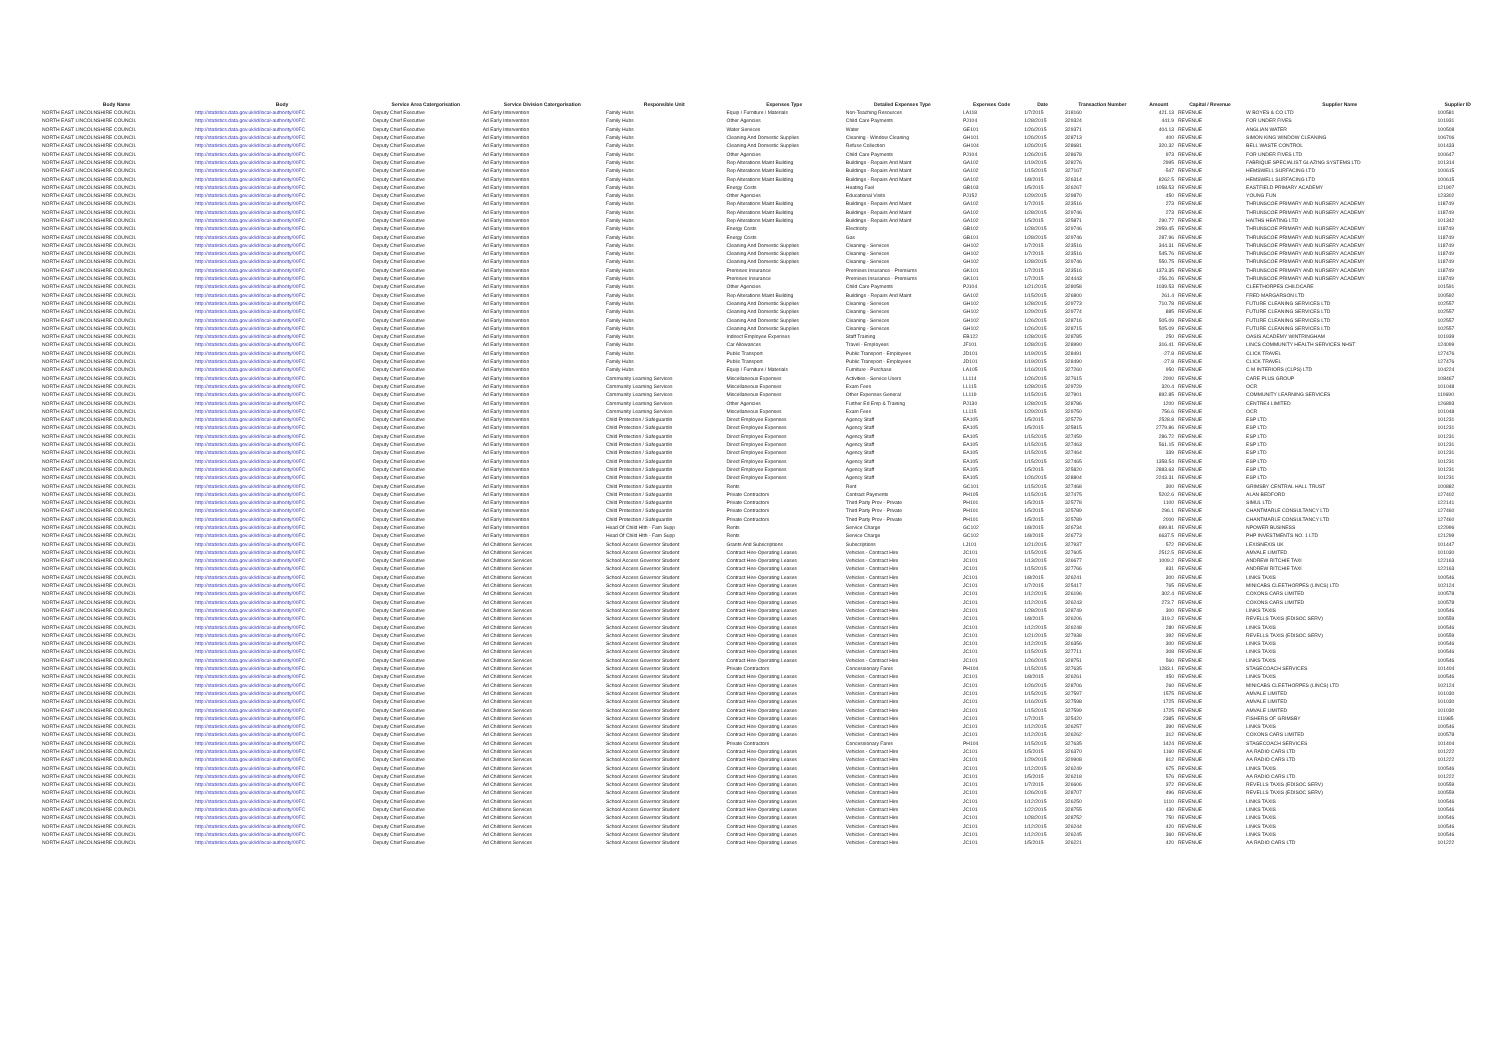| Body Name | Body | Service Area Catergorisation | Service Division Catergorisation | Responsible Unit | Expenses Type | Detailed Expenses Type | Expenses Code | Date | Transaction Number | Amount | Capital / Revenue | Supplier Name | Supplier ID |
| --- | --- | --- | --- | --- | --- | --- | --- | --- | --- | --- | --- | --- | --- |
| NORTH EAST LINCOLNSHIRE COUNCIL | http://statistics.data.gov.uk/id/local-authority/00FC | Deputy Chief Executive | Ad Early Intervention | Family Hubs | Equip / Furniture / Materials | Non-Teaching Resources | LA118 | 1/7/2015 | 318160 | 421.13 | REVENUE | W BOYES & CO LTD | 100581 |
| NORTH EAST LINCOLNSHIRE COUNCIL | http://statistics.data.gov.uk/id/local-authority/00FC | Deputy Chief Executive | Ad Early Intervention | Family Hubs | Other Agencies | Child Care Payments | PJ104 | 1/28/2015 | 329324 | 441.9 | REVENUE | FOR UNDER FIVES | 101931 |
| NORTH EAST LINCOLNSHIRE COUNCIL | http://statistics.data.gov.uk/id/local-authority/00FC | Deputy Chief Executive | Ad Early Intervention | Family Hubs | Water Services | Water | GE101 | 1/26/2015 | 329371 | 404.13 | REVENUE | ANGLIAN WATER | 100508 |
| NORTH EAST LINCOLNSHIRE COUNCIL | http://statistics.data.gov.uk/id/local-authority/00FC | Deputy Chief Executive | Ad Early Intervention | Family Hubs | Cleaning And Domestic Supplies | Cleaning - Window Cleaning | GH101 | 1/26/2015 | 328713 | 400 | REVENUE | SIMON KING WINDOW CLEANING | 106706 |
| NORTH EAST LINCOLNSHIRE COUNCIL | http://statistics.data.gov.uk/id/local-authority/00FC | Deputy Chief Executive | Ad Early Intervention | Family Hubs | Cleaning And Domestic Supplies | Refuse Collection | GH104 | 1/26/2015 | 328681 | 320.32 | REVENUE | BELL WASTE CONTROL | 101433 |
| NORTH EAST LINCOLNSHIRE COUNCIL | http://statistics.data.gov.uk/id/local-authority/00FC | Deputy Chief Executive | Ad Early Intervention | Family Hubs | Other Agencies | Child Care Payments | PJ104 | 1/26/2015 | 328678 | 973 | REVENUE | FOR UNDER FIVES LTD | 100647 |
| NORTH EAST LINCOLNSHIRE COUNCIL | http://statistics.data.gov.uk/id/local-authority/00FC | Deputy Chief Executive | Ad Early Intervention | Family Hubs | Rep Alterations Maint Building | Buildings - Repairs And Maint | GA102 | 1/19/2015 | 328276 | 2995 | REVENUE | FABRIQUE SPECIALIST GLAZING SYSTEMS LTD | 101314 |
| NORTH EAST LINCOLNSHIRE COUNCIL | http://statistics.data.gov.uk/id/local-authority/00FC | Deputy Chief Executive | Ad Early Intervention | Family Hubs | Rep Alterations Maint Building | Buildings - Repairs And Maint | GA102 | 1/15/2015 | 327167 | -547 | REVENUE | HEMSWELL SURFACING LTD | 100615 |
| NORTH EAST LINCOLNSHIRE COUNCIL | http://statistics.data.gov.uk/id/local-authority/00FC | Deputy Chief Executive | Ad Early Intervention | Family Hubs | Rep Alterations Maint Building | Buildings - Repairs And Maint | GA102 | 1/8/2015 | 326314 | 8262.5 | REVENUE | HEMSWELL SURFACING LTD | 100615 |
| NORTH EAST LINCOLNSHIRE COUNCIL | http://statistics.data.gov.uk/id/local-authority/00FC | Deputy Chief Executive | Ad Early Intervention | Family Hubs | Energy Costs | Heating Fuel | GB103 | 1/5/2015 | 326267 | 1058.53 | REVENUE | EASTFIELD PRIMARY ACADEMY | 121907 |
| NORTH EAST LINCOLNSHIRE COUNCIL | http://statistics.data.gov.uk/id/local-authority/00FC | Deputy Chief Executive | Ad Early Intervention | Family Hubs | Other Agencies | Educational Visits | PJ152 | 1/29/2015 | 329870 | 450 | REVENUE | YOUNG FUN | 123302 |
| NORTH EAST LINCOLNSHIRE COUNCIL | http://statistics.data.gov.uk/id/local-authority/00FC | Deputy Chief Executive | Ad Early Intervention | Family Hubs | Rep Alterations Maint Building | Buildings - Repairs And Maint | GA102 | 1/7/2015 | 323516 | 273 | REVENUE | THRUNSCOE PRIMARY AND NURSERY ACADEMY | 118749 |
| NORTH EAST LINCOLNSHIRE COUNCIL | http://statistics.data.gov.uk/id/local-authority/00FC | Deputy Chief Executive | Ad Early Intervention | Family Hubs | Rep Alterations Maint Building | Buildings - Repairs And Maint | GA102 | 1/28/2015 | 329746 | 273 | REVENUE | THRUNSCOE PRIMARY AND NURSERY ACADEMY | 118749 |
| NORTH EAST LINCOLNSHIRE COUNCIL | http://statistics.data.gov.uk/id/local-authority/00FC | Deputy Chief Executive | Ad Early Intervention | Family Hubs | Rep Alterations Maint Building | Buildings - Repairs And Maint | GA102 | 1/5/2015 | 325871 | 290.77 | REVENUE | HAITHS HEATING LTD | 101342 |
| NORTH EAST LINCOLNSHIRE COUNCIL | http://statistics.data.gov.uk/id/local-authority/00FC | Deputy Chief Executive | Ad Early Intervention | Family Hubs | Energy Costs | Electricity | GB102 | 1/28/2015 | 329746 | 2959.45 | REVENUE | THRUNSCOE PRIMARY AND NURSERY ACADEMY | 118749 |
| NORTH EAST LINCOLNSHIRE COUNCIL | http://statistics.data.gov.uk/id/local-authority/00FC | Deputy Chief Executive | Ad Early Intervention | Family Hubs | Energy Costs | Gas | GB101 | 1/28/2015 | 329746 | 287.96 | REVENUE | THRUNSCOE PRIMARY AND NURSERY ACADEMY | 118749 |
| NORTH EAST LINCOLNSHIRE COUNCIL | http://statistics.data.gov.uk/id/local-authority/00FC | Deputy Chief Executive | Ad Early Intervention | Family Hubs | Cleaning And Domestic Supplies | Cleaning - Services | GH102 | 1/7/2015 | 323516 | 344.31 | REVENUE | THRUNSCOE PRIMARY AND NURSERY ACADEMY | 118749 |
| NORTH EAST LINCOLNSHIRE COUNCIL | http://statistics.data.gov.uk/id/local-authority/00FC | Deputy Chief Executive | Ad Early Intervention | Family Hubs | Cleaning And Domestic Supplies | Cleaning - Services | GH102 | 1/7/2015 | 323516 | 545.76 | REVENUE | THRUNSCOE PRIMARY AND NURSERY ACADEMY | 118749 |
| NORTH EAST LINCOLNSHIRE COUNCIL | http://statistics.data.gov.uk/id/local-authority/00FC | Deputy Chief Executive | Ad Early Intervention | Family Hubs | Cleaning And Domestic Supplies | Cleaning - Services | GH102 | 1/28/2015 | 329746 | 550.75 | REVENUE | THRUNSCOE PRIMARY AND NURSERY ACADEMY | 118749 |
| NORTH EAST LINCOLNSHIRE COUNCIL | http://statistics.data.gov.uk/id/local-authority/00FC | Deputy Chief Executive | Ad Early Intervention | Family Hubs | Premises Insurance | Premises Insurance - Premiums | GK101 | 1/7/2015 | 323516 | 1373.35 | REVENUE | THRUNSCOE PRIMARY AND NURSERY ACADEMY | 118749 |
| NORTH EAST LINCOLNSHIRE COUNCIL | http://statistics.data.gov.uk/id/local-authority/00FC | Deputy Chief Executive | Ad Early Intervention | Family Hubs | Premises Insurance | Premises Insurance - Premiums | GK101 | 1/7/2015 | 324443 | -256.26 | REVENUE | THRUNSCOE PRIMARY AND NURSERY ACADEMY | 118749 |
| NORTH EAST LINCOLNSHIRE COUNCIL | http://statistics.data.gov.uk/id/local-authority/00FC | Deputy Chief Executive | Ad Early Intervention | Family Hubs | Other Agencies | Child Care Payments | PJ104 | 1/21/2015 | 328058 | 1039.53 | REVENUE | CLEETHORPES CHILDCARE | 101591 |
| NORTH EAST LINCOLNSHIRE COUNCIL | http://statistics.data.gov.uk/id/local-authority/00FC | Deputy Chief Executive | Ad Early Intervention | Family Hubs | Rep Alterations Maint Building | Buildings - Repairs And Maint | GA102 | 1/15/2015 | 326800 | 261.4 | REVENUE | FRED MARGARSON LTD | 100592 |
| NORTH EAST LINCOLNSHIRE COUNCIL | http://statistics.data.gov.uk/id/local-authority/00FC | Deputy Chief Executive | Ad Early Intervention | Family Hubs | Cleaning And Domestic Supplies | Cleaning - Services | GH102 | 1/28/2015 | 329773 | 710.78 | REVENUE | FUTURE CLEANING SERVICES LTD | 102557 |
| NORTH EAST LINCOLNSHIRE COUNCIL | http://statistics.data.gov.uk/id/local-authority/00FC | Deputy Chief Executive | Ad Early Intervention | Family Hubs | Cleaning And Domestic Supplies | Cleaning - Services | GH102 | 1/29/2015 | 329774 | 885 | REVENUE | FUTURE CLEANING SERVICES LTD | 102557 |
| NORTH EAST LINCOLNSHIRE COUNCIL | http://statistics.data.gov.uk/id/local-authority/00FC | Deputy Chief Executive | Ad Early Intervention | Family Hubs | Cleaning And Domestic Supplies | Cleaning - Services | GH102 | 1/26/2015 | 328716 | 505.09 | REVENUE | FUTURE CLEANING SERVICES LTD | 102557 |
| NORTH EAST LINCOLNSHIRE COUNCIL | http://statistics.data.gov.uk/id/local-authority/00FC | Deputy Chief Executive | Ad Early Intervention | Family Hubs | Cleaning And Domestic Supplies | Cleaning - Services | GH102 | 1/26/2015 | 328715 | 505.09 | REVENUE | FUTURE CLEANING SERVICES LTD | 102557 |
| NORTH EAST LINCOLNSHIRE COUNCIL | http://statistics.data.gov.uk/id/local-authority/00FC | Deputy Chief Executive | Ad Early Intervention | Family Hubs | Indirect Employee Expenses | Staff Training | EB122 | 1/28/2015 | 328785 | 250 | REVENUE | OASIS ACADEMY WINTRINGHAM | 101939 |
| NORTH EAST LINCOLNSHIRE COUNCIL | http://statistics.data.gov.uk/id/local-authority/00FC | Deputy Chief Executive | Ad Early Intervention | Family Hubs | Car Allowances | Travel - Employees | JF101 | 1/28/2015 | 328990 | 316.41 | REVENUE | LINCS COMMUNITY HEALTH SERVICES NHST | 124099 |
| NORTH EAST LINCOLNSHIRE COUNCIL | http://statistics.data.gov.uk/id/local-authority/00FC | Deputy Chief Executive | Ad Early Intervention | Family Hubs | Public Transport | Public Transport - Employees | JD101 | 1/19/2015 | 328491 | -27.8 | REVENUE | CLICK TRAVEL | 127476 |
| NORTH EAST LINCOLNSHIRE COUNCIL | http://statistics.data.gov.uk/id/local-authority/00FC | Deputy Chief Executive | Ad Early Intervention | Family Hubs | Public Transport | Public Transport - Employees | JD101 | 1/19/2015 | 328490 | -27.8 | REVENUE | CLICK TRAVEL | 127476 |
| NORTH EAST LINCOLNSHIRE COUNCIL | http://statistics.data.gov.uk/id/local-authority/00FC | Deputy Chief Executive | Ad Early Intervention | Family Hubs | Equip / Furniture / Materials | Furniture - Purchase | LA105 | 1/16/2015 | 327260 | 950 | REVENUE | C M INTERIORS (CLPS) LTD | 104224 |
| NORTH EAST LINCOLNSHIRE COUNCIL | http://statistics.data.gov.uk/id/local-authority/00FC | Deputy Chief Executive | Ad Early Intervention | Community Learning Services | Miscellaneous Expenses | Activities - Service Users | LL114 | 1/26/2015 | 327615 | 2000 | REVENUE | CARE PLUS GROUP | 108467 |
| NORTH EAST LINCOLNSHIRE COUNCIL | http://statistics.data.gov.uk/id/local-authority/00FC | Deputy Chief Executive | Ad Early Intervention | Community Learning Services | Miscellaneous Expenses | Exam Fees | LL115 | 1/28/2015 | 329729 | 320.4 | REVENUE | OCR | 101048 |
| NORTH EAST LINCOLNSHIRE COUNCIL | http://statistics.data.gov.uk/id/local-authority/00FC | Deputy Chief Executive | Ad Early Intervention | Community Learning Services | Miscellaneous Expenses | Other Expenses General | LL119 | 1/15/2015 | 327901 | 892.85 | REVENUE | COMMUNITY LEARNING SERVICES | 110690 |
| NORTH EAST LINCOLNSHIRE COUNCIL | http://statistics.data.gov.uk/id/local-authority/00FC | Deputy Chief Executive | Ad Early Intervention | Community Learning Services | Other Agencies | Further Ed Emp & Training | PJ130 | 1/28/2015 | 328786 | 1200 | REVENUE | CENTRE4 LIMITED | 126893 |
| NORTH EAST LINCOLNSHIRE COUNCIL | http://statistics.data.gov.uk/id/local-authority/00FC | Deputy Chief Executive | Ad Early Intervention | Community Learning Services | Miscellaneous Expenses | Exam Fees | LL115 | 1/29/2015 | 329750 | 756.6 | REVENUE | OCR | 101048 |
| NORTH EAST LINCOLNSHIRE COUNCIL | http://statistics.data.gov.uk/id/local-authority/00FC | Deputy Chief Executive | Ad Early Intervention | Child Protection / Safeguardin | Direct Employee Expenses | Agency Staff | EA105 | 1/5/2015 | 325779 | 2528.8 | REVENUE | ESP LTD | 101231 |
| NORTH EAST LINCOLNSHIRE COUNCIL | http://statistics.data.gov.uk/id/local-authority/00FC | Deputy Chief Executive | Ad Early Intervention | Child Protection / Safeguardin | Direct Employee Expenses | Agency Staff | EA105 | 1/5/2015 | 325815 | 2779.86 | REVENUE | ESP LTD | 101231 |
| NORTH EAST LINCOLNSHIRE COUNCIL | http://statistics.data.gov.uk/id/local-authority/00FC | Deputy Chief Executive | Ad Early Intervention | Child Protection / Safeguardin | Direct Employee Expenses | Agency Staff | EA105 | 1/15/2015 | 327459 | 286.72 | REVENUE | ESP LTD | 101231 |
| NORTH EAST LINCOLNSHIRE COUNCIL | http://statistics.data.gov.uk/id/local-authority/00FC | Deputy Chief Executive | Ad Early Intervention | Child Protection / Safeguardin | Direct Employee Expenses | Agency Staff | EA105 | 1/15/2015 | 327463 | 561.15 | REVENUE | ESP LTD | 101231 |
| NORTH EAST LINCOLNSHIRE COUNCIL | http://statistics.data.gov.uk/id/local-authority/00FC | Deputy Chief Executive | Ad Early Intervention | Child Protection / Safeguardin | Direct Employee Expenses | Agency Staff | EA105 | 1/15/2015 | 327464 | 339 | REVENUE | ESP LTD | 101231 |
| NORTH EAST LINCOLNSHIRE COUNCIL | http://statistics.data.gov.uk/id/local-authority/00FC | Deputy Chief Executive | Ad Early Intervention | Child Protection / Safeguardin | Direct Employee Expenses | Agency Staff | EA105 | 1/15/2015 | 327465 | 1358.54 | REVENUE | ESP LTD | 101231 |
| NORTH EAST LINCOLNSHIRE COUNCIL | http://statistics.data.gov.uk/id/local-authority/00FC | Deputy Chief Executive | Ad Early Intervention | Child Protection / Safeguardin | Direct Employee Expenses | Agency Staff | EA105 | 1/5/2015 | 325820 | 2883.63 | REVENUE | ESP LTD | 101231 |
| NORTH EAST LINCOLNSHIRE COUNCIL | http://statistics.data.gov.uk/id/local-authority/00FC | Deputy Chief Executive | Ad Early Intervention | Child Protection / Safeguardin | Direct Employee Expenses | Agency Staff | EA105 | 1/26/2015 | 328804 | 2243.31 | REVENUE | ESP LTD | 101231 |
| NORTH EAST LINCOLNSHIRE COUNCIL | http://statistics.data.gov.uk/id/local-authority/00FC | Deputy Chief Executive | Ad Early Intervention | Child Protection / Safeguardin | Rents | Rent | GC101 | 1/15/2015 | 327468 | 300 | REVENUE | GRIMSBY CENTRAL HALL TRUST | 100882 |
| NORTH EAST LINCOLNSHIRE COUNCIL | http://statistics.data.gov.uk/id/local-authority/00FC | Deputy Chief Executive | Ad Early Intervention | Child Protection / Safeguardin | Private Contractors | Contract Payments | PH105 | 1/15/2015 | 327475 | 5202.6 | REVENUE | ALAN BEDFORD | 127402 |
| NORTH EAST LINCOLNSHIRE COUNCIL | http://statistics.data.gov.uk/id/local-authority/00FC | Deputy Chief Executive | Ad Early Intervention | Child Protection / Safeguardin | Private Contractors | Third Party Prov - Private | PH101 | 1/5/2015 | 325778 | 1100 | REVENUE | SIMUL LTD | 122141 |
| NORTH EAST LINCOLNSHIRE COUNCIL | http://statistics.data.gov.uk/id/local-authority/00FC | Deputy Chief Executive | Ad Early Intervention | Child Protection / Safeguardin | Private Contractors | Third Party Prov - Private | PH101 | 1/5/2015 | 325789 | 296.1 | REVENUE | CHANTMARLE CONSULTANCY LTD | 127460 |
| NORTH EAST LINCOLNSHIRE COUNCIL | http://statistics.data.gov.uk/id/local-authority/00FC | Deputy Chief Executive | Ad Early Intervention | Child Protection / Safeguardin | Private Contractors | Third Party Prov - Private | PH101 | 1/5/2015 | 325789 | 2000 | REVENUE | CHANTMARLE CONSULTANCY LTD | 127460 |
| NORTH EAST LINCOLNSHIRE COUNCIL | http://statistics.data.gov.uk/id/local-authority/00FC | Deputy Chief Executive | Ad Early Intervention | Head Of Child Hlth - Fam Supp | Rents | Service Charge | GC102 | 1/8/2015 | 326734 | 699.81 | REVENUE | NPOWER BUSINESS | 122996 |
| NORTH EAST LINCOLNSHIRE COUNCIL | http://statistics.data.gov.uk/id/local-authority/00FC | Deputy Chief Executive | Ad Early Intervention | Head Of Child Hlth - Fam Supp | Rents | Service Charge | GC102 | 1/8/2015 | 326773 | 6637.5 | REVENUE | PHP INVESTMENTS NO. 1 LTD | 121299 |
| NORTH EAST LINCOLNSHIRE COUNCIL | http://statistics.data.gov.uk/id/local-authority/00FC | Deputy Chief Executive | Ad Childrens Services | School Access Governor Student | Grants And Subscriptions | Subscriptions | LJ101 | 1/21/2015 | 327937 | 572 | REVENUE | LEXISNEXIS UK | 101447 |
| NORTH EAST LINCOLNSHIRE COUNCIL | http://statistics.data.gov.uk/id/local-authority/00FC | Deputy Chief Executive | Ad Childrens Services | School Access Governor Student | Contract Hire-Operating Leases | Vehicles - Contract Hire | JC101 | 1/15/2015 | 327605 | 2512.5 | REVENUE | AMVALE LIMITED | 101030 |
| NORTH EAST LINCOLNSHIRE COUNCIL | http://statistics.data.gov.uk/id/local-authority/00FC | Deputy Chief Executive | Ad Childrens Services | School Access Governor Student | Contract Hire-Operating Leases | Vehicles - Contract Hire | JC101 | 1/13/2015 | 326677 | 1009.2 | REVENUE | ANDREW RITCHIE TAXI | 122163 |
| NORTH EAST LINCOLNSHIRE COUNCIL | http://statistics.data.gov.uk/id/local-authority/00FC | Deputy Chief Executive | Ad Childrens Services | School Access Governor Student | Contract Hire-Operating Leases | Vehicles - Contract Hire | JC101 | 1/15/2015 | 327766 | 831 | REVENUE | ANDREW RITCHIE TAXI | 122163 |
| NORTH EAST LINCOLNSHIRE COUNCIL | http://statistics.data.gov.uk/id/local-authority/00FC | Deputy Chief Executive | Ad Childrens Services | School Access Governor Student | Contract Hire-Operating Leases | Vehicles - Contract Hire | JC101 | 1/8/2015 | 326241 | 300 | REVENUE | LINKS TAXIS | 100546 |
| NORTH EAST LINCOLNSHIRE COUNCIL | http://statistics.data.gov.uk/id/local-authority/00FC | Deputy Chief Executive | Ad Childrens Services | School Access Governor Student | Contract Hire-Operating Leases | Vehicles - Contract Hire | JC101 | 1/7/2015 | 325417 | 765 | REVENUE | MINICABS CLEETHORPES (LINCS) LTD | 102124 |
| NORTH EAST LINCOLNSHIRE COUNCIL | http://statistics.data.gov.uk/id/local-authority/00FC | Deputy Chief Executive | Ad Childrens Services | School Access Governor Student | Contract Hire-Operating Leases | Vehicles - Contract Hire | JC101 | 1/12/2015 | 326196 | 302.4 | REVENUE | COXONS CARS LIMITED | 100578 |
| NORTH EAST LINCOLNSHIRE COUNCIL | http://statistics.data.gov.uk/id/local-authority/00FC | Deputy Chief Executive | Ad Childrens Services | School Access Governor Student | Contract Hire-Operating Leases | Vehicles - Contract Hire | JC101 | 1/12/2015 | 326243 | 273.7 | REVENUE | COXONS CARS LIMITED | 100578 |
| NORTH EAST LINCOLNSHIRE COUNCIL | http://statistics.data.gov.uk/id/local-authority/00FC | Deputy Chief Executive | Ad Childrens Services | School Access Governor Student | Contract Hire-Operating Leases | Vehicles - Contract Hire | JC101 | 1/28/2015 | 328749 | 300 | REVENUE | LINKS TAXIS | 100546 |
| NORTH EAST LINCOLNSHIRE COUNCIL | http://statistics.data.gov.uk/id/local-authority/00FC | Deputy Chief Executive | Ad Childrens Services | School Access Governor Student | Contract Hire-Operating Leases | Vehicles - Contract Hire | JC101 | 1/8/2015 | 326206 | 319.2 | REVENUE | REVELLS TAXIS (EDISOC SERV) | 100559 |
| NORTH EAST LINCOLNSHIRE COUNCIL | http://statistics.data.gov.uk/id/local-authority/00FC | Deputy Chief Executive | Ad Childrens Services | School Access Governor Student | Contract Hire-Operating Leases | Vehicles - Contract Hire | JC101 | 1/12/2015 | 326248 | 280 | REVENUE | LINKS TAXIS | 100546 |
| NORTH EAST LINCOLNSHIRE COUNCIL | http://statistics.data.gov.uk/id/local-authority/00FC | Deputy Chief Executive | Ad Childrens Services | School Access Governor Student | Contract Hire-Operating Leases | Vehicles - Contract Hire | JC101 | 1/21/2015 | 327938 | 392 | REVENUE | REVELLS TAXIS (EDISOC SERV) | 100559 |
| NORTH EAST LINCOLNSHIRE COUNCIL | http://statistics.data.gov.uk/id/local-authority/00FC | Deputy Chief Executive | Ad Childrens Services | School Access Governor Student | Contract Hire-Operating Leases | Vehicles - Contract Hire | JC101 | 1/12/2015 | 326356 | 300 | REVENUE | LINKS TAXIS | 100546 |
| NORTH EAST LINCOLNSHIRE COUNCIL | http://statistics.data.gov.uk/id/local-authority/00FC | Deputy Chief Executive | Ad Childrens Services | School Access Governor Student | Contract Hire-Operating Leases | Vehicles - Contract Hire | JC101 | 1/15/2015 | 327711 | 308 | REVENUE | LINKS TAXIS | 100546 |
| NORTH EAST LINCOLNSHIRE COUNCIL | http://statistics.data.gov.uk/id/local-authority/00FC | Deputy Chief Executive | Ad Childrens Services | School Access Governor Student | Contract Hire-Operating Leases | Vehicles - Contract Hire | JC101 | 1/26/2015 | 328751 | 560 | REVENUE | LINKS TAXIS | 100546 |
| NORTH EAST LINCOLNSHIRE COUNCIL | http://statistics.data.gov.uk/id/local-authority/00FC | Deputy Chief Executive | Ad Childrens Services | School Access Governor Student | Private Contractors | Concessionary Fares | PH104 | 1/15/2015 | 327635 | 1283.1 | REVENUE | STAGECOACH SERVICES | 101404 |
| NORTH EAST LINCOLNSHIRE COUNCIL | http://statistics.data.gov.uk/id/local-authority/00FC | Deputy Chief Executive | Ad Childrens Services | School Access Governor Student | Contract Hire-Operating Leases | Vehicles - Contract Hire | JC101 | 1/8/2015 | 326261 | 450 | REVENUE | LINKS TAXIS | 100546 |
| NORTH EAST LINCOLNSHIRE COUNCIL | http://statistics.data.gov.uk/id/local-authority/00FC | Deputy Chief Executive | Ad Childrens Services | School Access Governor Student | Contract Hire-Operating Leases | Vehicles - Contract Hire | JC101 | 1/26/2015 | 328706 | 260 | REVENUE | MINICABS CLEETHORPES (LINCS) LTD | 102124 |
| NORTH EAST LINCOLNSHIRE COUNCIL | http://statistics.data.gov.uk/id/local-authority/00FC | Deputy Chief Executive | Ad Childrens Services | School Access Governor Student | Contract Hire-Operating Leases | Vehicles - Contract Hire | JC101 | 1/15/2015 | 327597 | 1575 | REVENUE | AMVALE LIMITED | 101030 |
| NORTH EAST LINCOLNSHIRE COUNCIL | http://statistics.data.gov.uk/id/local-authority/00FC | Deputy Chief Executive | Ad Childrens Services | School Access Governor Student | Contract Hire-Operating Leases | Vehicles - Contract Hire | JC101 | 1/16/2015 | 327598 | 1725 | REVENUE | AMVALE LIMITED | 101030 |
| NORTH EAST LINCOLNSHIRE COUNCIL | http://statistics.data.gov.uk/id/local-authority/00FC | Deputy Chief Executive | Ad Childrens Services | School Access Governor Student | Contract Hire-Operating Leases | Vehicles - Contract Hire | JC101 | 1/15/2015 | 327599 | 1725 | REVENUE | AMVALE LIMITED | 101030 |
| NORTH EAST LINCOLNSHIRE COUNCIL | http://statistics.data.gov.uk/id/local-authority/00FC | Deputy Chief Executive | Ad Childrens Services | School Access Governor Student | Contract Hire-Operating Leases | Vehicles - Contract Hire | JC101 | 1/7/2015 | 325420 | 2385 | REVENUE | FISHERS OF GRIMSBY | 111985 |
| NORTH EAST LINCOLNSHIRE COUNCIL | http://statistics.data.gov.uk/id/local-authority/00FC | Deputy Chief Executive | Ad Childrens Services | School Access Governor Student | Contract Hire-Operating Leases | Vehicles - Contract Hire | JC101 | 1/12/2015 | 326257 | 390 | REVENUE | LINKS TAXIS | 100546 |
| NORTH EAST LINCOLNSHIRE COUNCIL | http://statistics.data.gov.uk/id/local-authority/00FC | Deputy Chief Executive | Ad Childrens Services | School Access Governor Student | Contract Hire-Operating Leases | Vehicles - Contract Hire | JC101 | 1/12/2015 | 326262 | 312 | REVENUE | COXONS CARS LIMITED | 100578 |
| NORTH EAST LINCOLNSHIRE COUNCIL | http://statistics.data.gov.uk/id/local-authority/00FC | Deputy Chief Executive | Ad Childrens Services | School Access Governor Student | Private Contractors | Concessionary Fares | PH104 | 1/15/2015 | 327635 | 1424 | REVENUE | STAGECOACH SERVICES | 101404 |
| NORTH EAST LINCOLNSHIRE COUNCIL | http://statistics.data.gov.uk/id/local-authority/00FC | Deputy Chief Executive | Ad Childrens Services | School Access Governor Student | Contract Hire-Operating Leases | Vehicles - Contract Hire | JC101 | 1/5/2015 | 326370 | 1160 | REVENUE | AA RADIO CARS LTD | 101222 |
| NORTH EAST LINCOLNSHIRE COUNCIL | http://statistics.data.gov.uk/id/local-authority/00FC | Deputy Chief Executive | Ad Childrens Services | School Access Governor Student | Contract Hire-Operating Leases | Vehicles - Contract Hire | JC101 | 1/29/2015 | 329908 | 812 | REVENUE | AA RADIO CARS LTD | 101222 |
| NORTH EAST LINCOLNSHIRE COUNCIL | http://statistics.data.gov.uk/id/local-authority/00FC | Deputy Chief Executive | Ad Childrens Services | School Access Governor Student | Contract Hire-Operating Leases | Vehicles - Contract Hire | JC101 | 1/12/2015 | 326249 | 675 | REVENUE | LINKS TAXIS | 100546 |
| NORTH EAST LINCOLNSHIRE COUNCIL | http://statistics.data.gov.uk/id/local-authority/00FC | Deputy Chief Executive | Ad Childrens Services | School Access Governor Student | Contract Hire-Operating Leases | Vehicles - Contract Hire | JC101 | 1/5/2015 | 326218 | 576 | REVENUE | AA RADIO CARS LTD | 101222 |
| NORTH EAST LINCOLNSHIRE COUNCIL | http://statistics.data.gov.uk/id/local-authority/00FC | Deputy Chief Executive | Ad Childrens Services | School Access Governor Student | Contract Hire-Operating Leases | Vehicles - Contract Hire | JC101 | 1/7/2015 | 326606 | 372 | REVENUE | REVELLS TAXIS (EDISOC SERV) | 100559 |
| NORTH EAST LINCOLNSHIRE COUNCIL | http://statistics.data.gov.uk/id/local-authority/00FC | Deputy Chief Executive | Ad Childrens Services | School Access Governor Student | Contract Hire-Operating Leases | Vehicles - Contract Hire | JC101 | 1/26/2015 | 328707 | 496 | REVENUE | REVELLS TAXIS (EDISOC SERV) | 100559 |
| NORTH EAST LINCOLNSHIRE COUNCIL | http://statistics.data.gov.uk/id/local-authority/00FC | Deputy Chief Executive | Ad Childrens Services | School Access Governor Student | Contract Hire-Operating Leases | Vehicles - Contract Hire | JC101 | 1/12/2015 | 326250 | 1110 | REVENUE | LINKS TAXIS | 100546 |
| NORTH EAST LINCOLNSHIRE COUNCIL | http://statistics.data.gov.uk/id/local-authority/00FC | Deputy Chief Executive | Ad Childrens Services | School Access Governor Student | Contract Hire-Operating Leases | Vehicles - Contract Hire | JC101 | 1/22/2015 | 328755 | 430 | REVENUE | LINKS TAXIS | 100546 |
| NORTH EAST LINCOLNSHIRE COUNCIL | http://statistics.data.gov.uk/id/local-authority/00FC | Deputy Chief Executive | Ad Childrens Services | School Access Governor Student | Contract Hire-Operating Leases | Vehicles - Contract Hire | JC101 | 1/28/2015 | 328752 | 750 | REVENUE | LINKS TAXIS | 100546 |
| NORTH EAST LINCOLNSHIRE COUNCIL | http://statistics.data.gov.uk/id/local-authority/00FC | Deputy Chief Executive | Ad Childrens Services | School Access Governor Student | Contract Hire-Operating Leases | Vehicles - Contract Hire | JC101 | 1/12/2015 | 326244 | 420 | REVENUE | LINKS TAXIS | 100546 |
| NORTH EAST LINCOLNSHIRE COUNCIL | http://statistics.data.gov.uk/id/local-authority/00FC | Deputy Chief Executive | Ad Childrens Services | School Access Governor Student | Contract Hire-Operating Leases | Vehicles - Contract Hire | JC101 | 1/12/2015 | 326245 | 360 | REVENUE | LINKS TAXIS | 100546 |
| NORTH EAST LINCOLNSHIRE COUNCIL | http://statistics.data.gov.uk/id/local-authority/00FC | Deputy Chief Executive | Ad Childrens Services | School Access Governor Student | Contract Hire-Operating Leases | Vehicles - Contract Hire | JC101 | 1/5/2015 | 326221 | 420 | REVENUE | AA RADIO CARS LTD | 101222 |